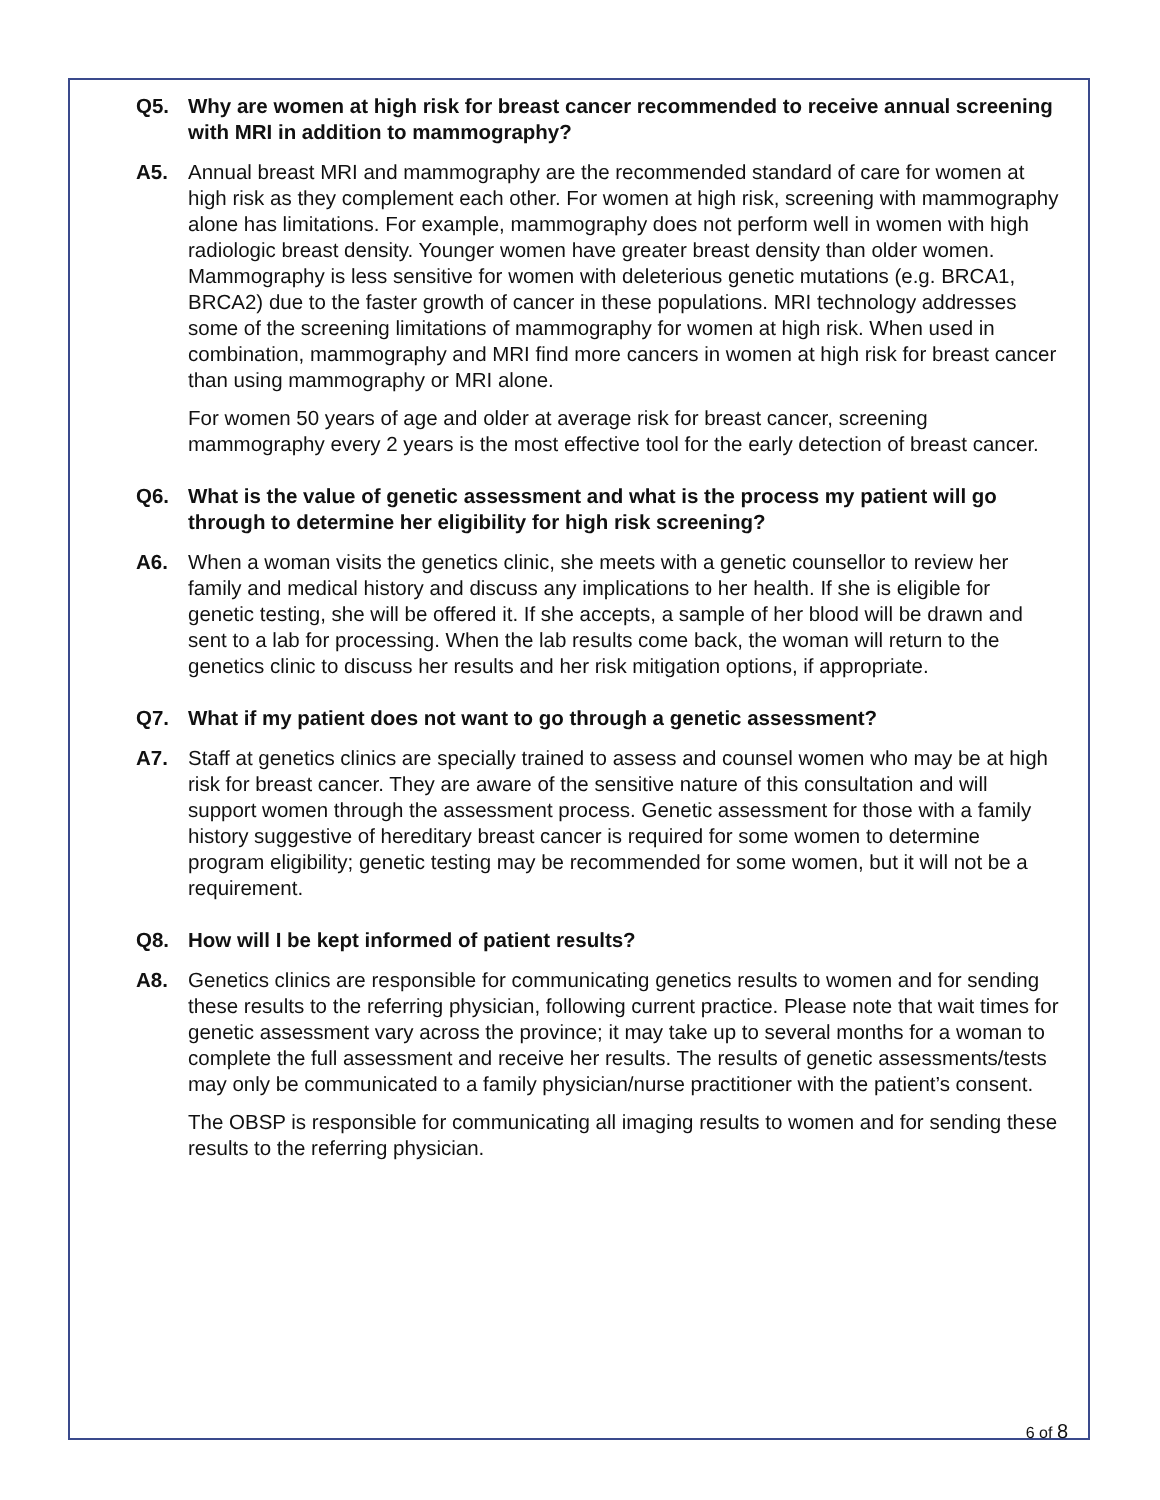Q5. Why are women at high risk for breast cancer recommended to receive annual screening with MRI in addition to mammography?
A5. Annual breast MRI and mammography are the recommended standard of care for women at high risk as they complement each other. For women at high risk, screening with mammography alone has limitations. For example, mammography does not perform well in women with high radiologic breast density. Younger women have greater breast density than older women. Mammography is less sensitive for women with deleterious genetic mutations (e.g. BRCA1, BRCA2) due to the faster growth of cancer in these populations. MRI technology addresses some of the screening limitations of mammography for women at high risk. When used in combination, mammography and MRI find more cancers in women at high risk for breast cancer than using mammography or MRI alone.
For women 50 years of age and older at average risk for breast cancer, screening mammography every 2 years is the most effective tool for the early detection of breast cancer.
Q6. What is the value of genetic assessment and what is the process my patient will go through to determine her eligibility for high risk screening?
A6. When a woman visits the genetics clinic, she meets with a genetic counsellor to review her family and medical history and discuss any implications to her health. If she is eligible for genetic testing, she will be offered it. If she accepts, a sample of her blood will be drawn and sent to a lab for processing. When the lab results come back, the woman will return to the genetics clinic to discuss her results and her risk mitigation options, if appropriate.
Q7. What if my patient does not want to go through a genetic assessment?
A7. Staff at genetics clinics are specially trained to assess and counsel women who may be at high risk for breast cancer. They are aware of the sensitive nature of this consultation and will support women through the assessment process. Genetic assessment for those with a family history suggestive of hereditary breast cancer is required for some women to determine program eligibility; genetic testing may be recommended for some women, but it will not be a requirement.
Q8. How will I be kept informed of patient results?
A8. Genetics clinics are responsible for communicating genetics results to women and for sending these results to the referring physician, following current practice. Please note that wait times for genetic assessment vary across the province; it may take up to several months for a woman to complete the full assessment and receive her results. The results of genetic assessments/tests may only be communicated to a family physician/nurse practitioner with the patient’s consent.
The OBSP is responsible for communicating all imaging results to women and for sending these results to the referring physician.
6 of 8